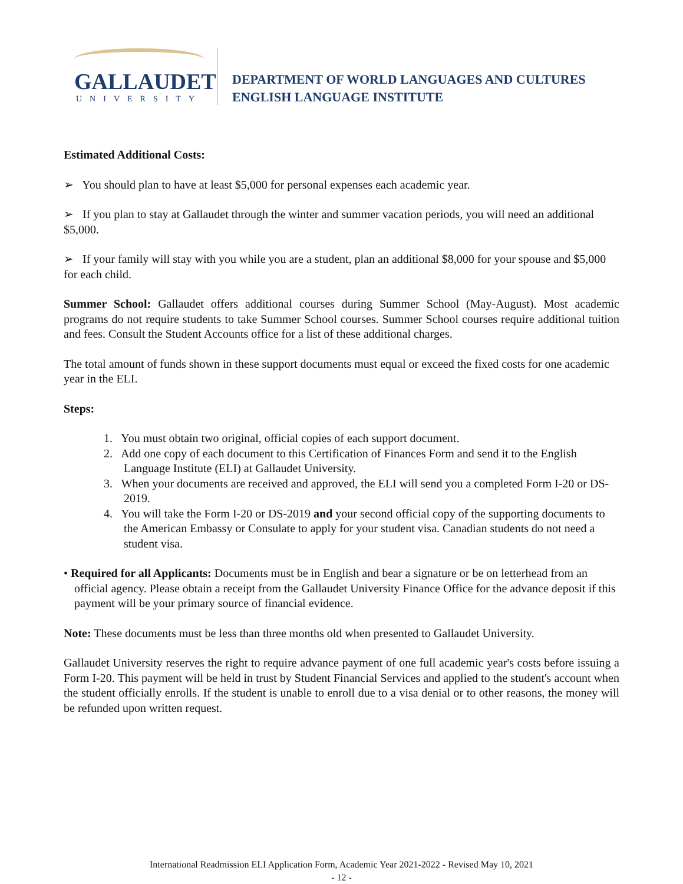GALLAUDET
UNIVERSITY
DEPARTMENT OF WORLD LANGUAGES AND CULTURES
ENGLISH LANGUAGE INSTITUTE
Estimated Additional Costs:
➢ You should plan to have at least $5,000 for personal expenses each academic year.
➢ If you plan to stay at Gallaudet through the winter and summer vacation periods, you will need an additional $5,000.
➢ If your family will stay with you while you are a student, plan an additional $8,000 for your spouse and $5,000 for each child.
Summer School: Gallaudet offers additional courses during Summer School (May-August). Most academic programs do not require students to take Summer School courses. Summer School courses require additional tuition and fees. Consult the Student Accounts office for a list of these additional charges.
The total amount of funds shown in these support documents must equal or exceed the fixed costs for one academic year in the ELI.
Steps:
1. You must obtain two original, official copies of each support document.
2. Add one copy of each document to this Certification of Finances Form and send it to the English Language Institute (ELI) at Gallaudet University.
3. When your documents are received and approved, the ELI will send you a completed Form I-20 or DS-2019.
4. You will take the Form I-20 or DS-2019 and your second official copy of the supporting documents to the American Embassy or Consulate to apply for your student visa. Canadian students do not need a student visa.
• Required for all Applicants: Documents must be in English and bear a signature or be on letterhead from an official agency. Please obtain a receipt from the Gallaudet University Finance Office for the advance deposit if this payment will be your primary source of financial evidence.
Note: These documents must be less than three months old when presented to Gallaudet University.
Gallaudet University reserves the right to require advance payment of one full academic year's costs before issuing a Form I-20. This payment will be held in trust by Student Financial Services and applied to the student's account when the student officially enrolls. If the student is unable to enroll due to a visa denial or to other reasons, the money will be refunded upon written request.
International Readmission ELI Application Form, Academic Year 2021-2022 - Revised May 10, 2021
- 12 -